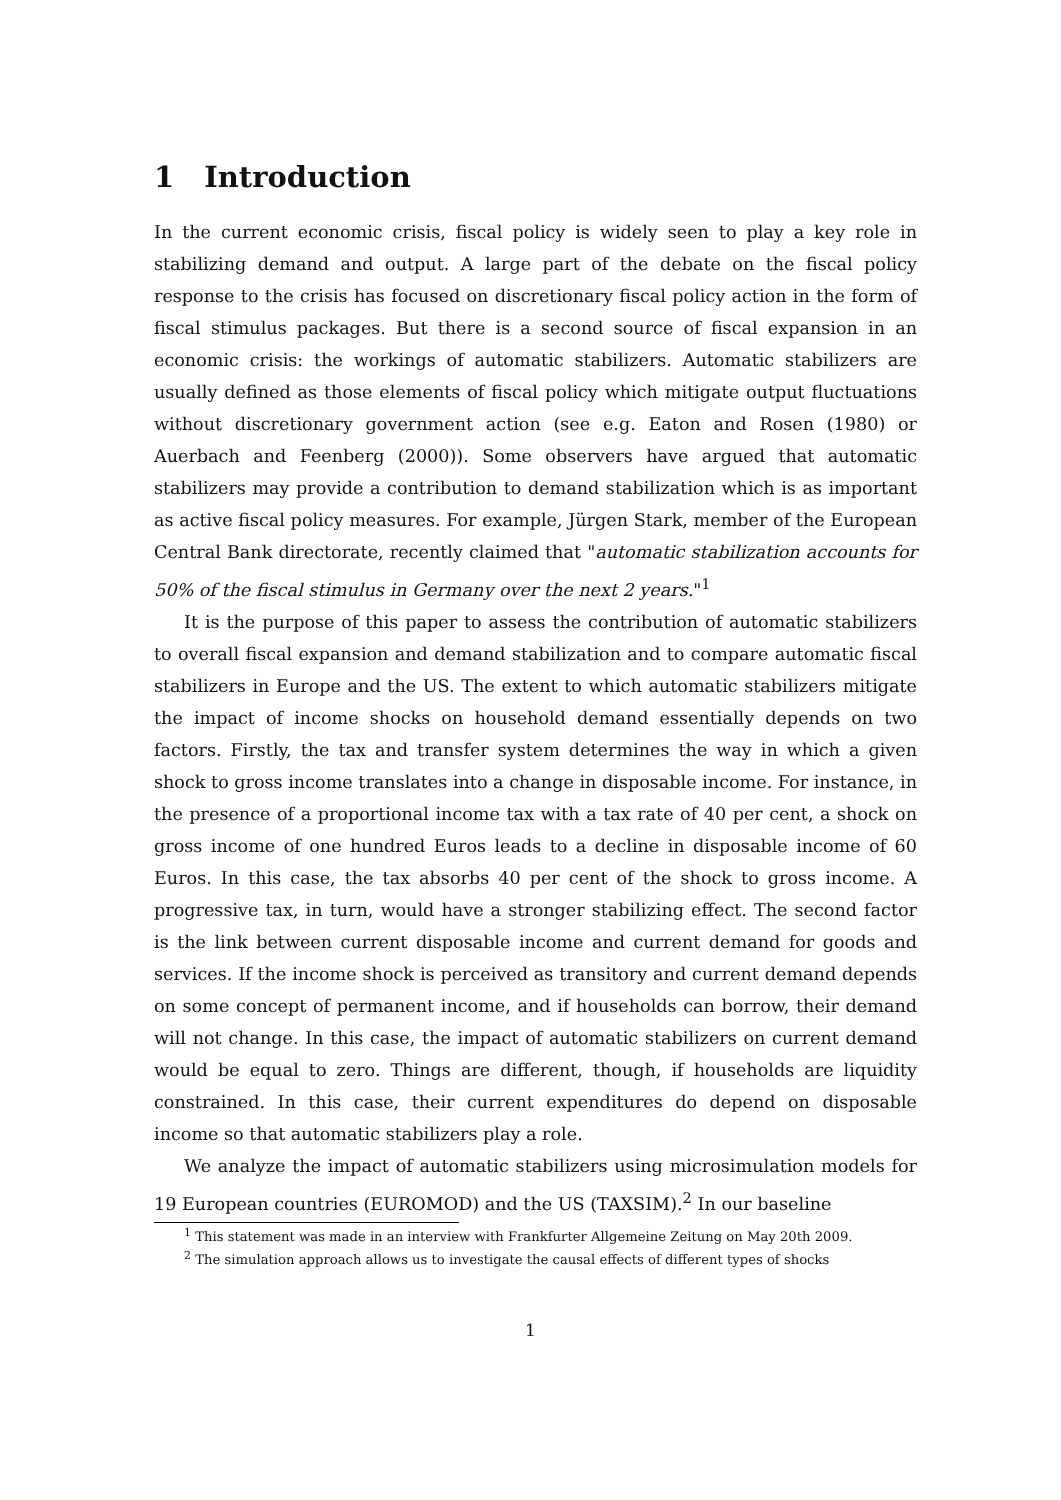1 Introduction
In the current economic crisis, fiscal policy is widely seen to play a key role in stabilizing demand and output. A large part of the debate on the fiscal policy response to the crisis has focused on discretionary fiscal policy action in the form of fiscal stimulus packages. But there is a second source of fiscal expansion in an economic crisis: the workings of automatic stabilizers. Automatic stabilizers are usually defined as those elements of fiscal policy which mitigate output fluctuations without discretionary government action (see e.g. Eaton and Rosen (1980) or Auerbach and Feenberg (2000)). Some observers have argued that automatic stabilizers may provide a contribution to demand stabilization which is as important as active fiscal policy measures. For example, Jürgen Stark, member of the European Central Bank directorate, recently claimed that "automatic stabilization accounts for 50% of the fiscal stimulus in Germany over the next 2 years."<sup>1</sup>
It is the purpose of this paper to assess the contribution of automatic stabilizers to overall fiscal expansion and demand stabilization and to compare automatic fiscal stabilizers in Europe and the US. The extent to which automatic stabilizers mitigate the impact of income shocks on household demand essentially depends on two factors. Firstly, the tax and transfer system determines the way in which a given shock to gross income translates into a change in disposable income. For instance, in the presence of a proportional income tax with a tax rate of 40 per cent, a shock on gross income of one hundred Euros leads to a decline in disposable income of 60 Euros. In this case, the tax absorbs 40 per cent of the shock to gross income. A progressive tax, in turn, would have a stronger stabilizing effect. The second factor is the link between current disposable income and current demand for goods and services. If the income shock is perceived as transitory and current demand depends on some concept of permanent income, and if households can borrow, their demand will not change. In this case, the impact of automatic stabilizers on current demand would be equal to zero. Things are different, though, if households are liquidity constrained. In this case, their current expenditures do depend on disposable income so that automatic stabilizers play a role.
We analyze the impact of automatic stabilizers using microsimulation models for 19 European countries (EUROMOD) and the US (TAXSIM).<sup>2</sup> In our baseline
<sup>1</sup> This statement was made in an interview with Frankfurter Allgemeine Zeitung on May 20th 2009.
<sup>2</sup> The simulation approach allows us to investigate the causal effects of different types of shocks
1